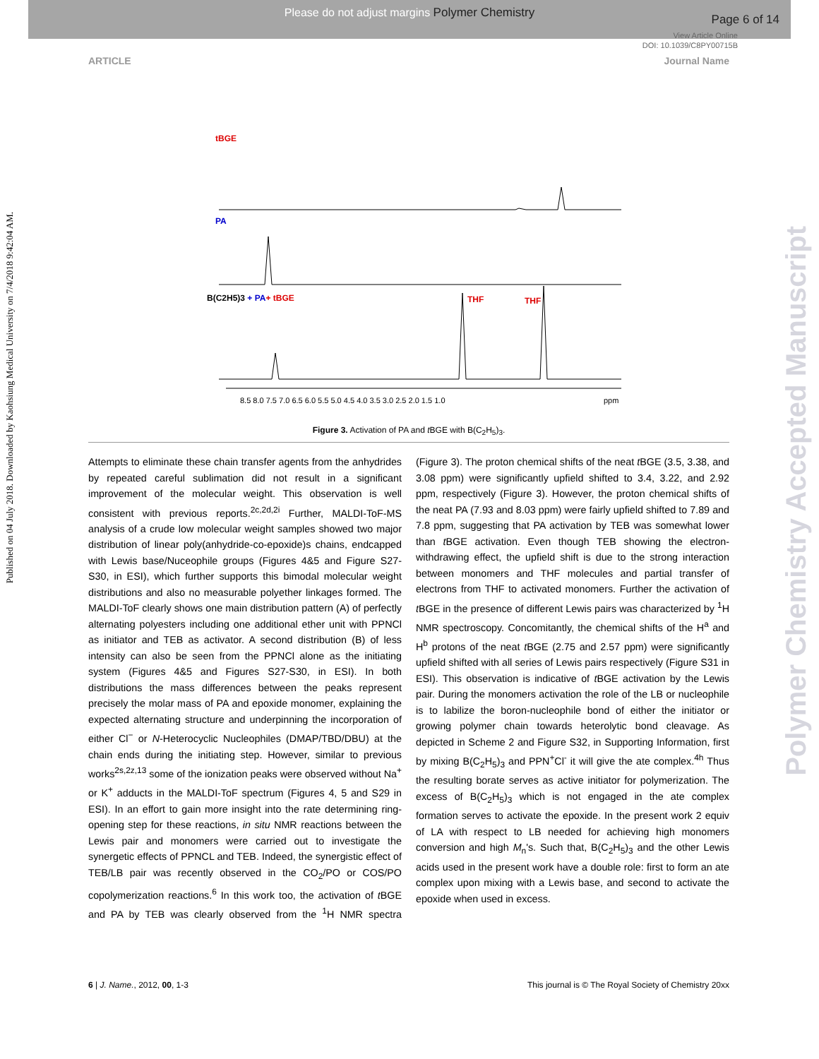Please do not adjust margins Polymer Chemistry
Page 6 of 14
View Article Online
DOI: 10.1039/C8PY00715B
ARTICLE Journal Name
Published on 04 July 2018. Downloaded by Kaohsiung Medical University on 7/4/2018 9:42:04 AM.
Polymer Chemistry Accepted Manuscript
tBGE
PA
B(C2H5)3 + PA+ tBGE
THF
THF
8.5 8.0 7.5 7.0 6.5 6.0 5.5 5.0 4.5 4.0 3.5 3.0 2.5 2.0 1.5 1.0
ppm
Figure 3. Activation of PA and t BGE with B(C<sub>2</sub>H<sub>5</sub>)<sub>3</sub>.
Attempts to eliminate these chain transfer agents from the anhydrides by repeated careful sublimation did not result in a significant improvement of the molecular weight. This observation is well consistent with previous reports.<sup>2c,2d,2i</sup> Further, MALDI-ToF-MS analysis of a crude low molecular weight samples showed two major distribution of linear poly(anhydride-co-epoxide)s chains, endcapped with Lewis base/Nuceophile groups (Figures 4&5 and Figure S27-S30, in ESI), which further supports this bimodal molecular weight distributions and also no measurable polyether linkages formed. The MALDI-ToF clearly shows one main distribution pattern (A) of perfectly alternating polyesters including one additional ether unit with PPNCl as initiator and TEB as activator. A second distribution (B) of less intensity can also be seen from the PPNCl alone as the initiating system (Figures 4&5 and Figures S27-S30, in ESI). In both distributions the mass differences between the peaks represent precisely the molar mass of PA and epoxide monomer, explaining the expected alternating structure and underpinning the incorporation of either Cl<sup>−</sup> or N-Heterocyclic Nucleophiles (DMAP/TBD/DBU) at the chain ends during the initiating step. However, similar to previous works<sup>2s,2z,13</sup> some of the ionization peaks were observed without Na<sup>+</sup> or K<sup>+</sup> adducts in the MALDI-ToF spectrum (Figures 4, 5 and S29 in ESI). In an effort to gain more insight into the rate determining ring-opening step for these reactions, in situ NMR reactions between the Lewis pair and monomers were carried out to investigate the synergetic effects of PPNCL and TEB. Indeed, the synergistic effect of TEB/LB pair was recently observed in the CO<sub>2</sub>/PO or COS/PO copolymerization reactions.<sup>6</sup> In this work too, the activation of t BGE and PA by TEB was clearly observed from the <sup>1</sup>H NMR spectra (Figure 3). The proton chemical shifts of the neat t BGE (3.5, 3.38, and 3.08 ppm) were significantly upfield shifted to 3.4, 3.22, and 2.92 ppm, respectively (Figure 3). However, the proton chemical shifts of the neat PA (7.93 and 8.03 ppm) were fairly upfield shifted to 7.89 and 7.8 ppm, suggesting that PA activation by TEB was somewhat lower than t BGE activation. Even though TEB showing the electron-withdrawing effect, the upfield shift is due to the strong interaction between monomers and THF molecules and partial transfer of electrons from THF to activated monomers. Further the activation of t BGE in the presence of different Lewis pairs was characterized by <sup>1</sup>H NMR spectroscopy. Concomitantly, the chemical shifts of the H<sup>a</sup> and H<sup>b</sup> protons of the neat t BGE (2.75 and 2.57 ppm) were significantly upfield shifted with all series of Lewis pairs respectively (Figure S31 in ESI). This observation is indicative of t BGE activation by the Lewis pair. During the monomers activation the role of the LB or nucleophile is to labilize the boron-nucleophile bond of either the initiator or growing polymer chain towards heterolytic bond cleavage. As depicted in Scheme 2 and Figure S32, in Supporting Information, first by mixing B(C<sub>2</sub>H<sub>5</sub>)<sub>3</sub> and PPN<sup>+</sup>Cl<sup>-</sup> it will give the ate complex.<sup>4h</sup> Thus the resulting borate serves as active initiator for polymerization. The excess of B(C<sub>2</sub>H<sub>5</sub>)<sub>3</sub> which is not engaged in the ate complex formation serves to activate the epoxide. In the present work 2 equiv of LA with respect to LB needed for achieving high monomers conversion and high M<sub>n</sub>'s. Such that, B(C<sub>2</sub>H<sub>5</sub>)<sub>3</sub> and the other Lewis acids used in the present work have a double role: first to form an ate complex upon mixing with a Lewis base, and second to activate the epoxide when used in excess.
6 | J. Name., 2012, 00, 1-3 This journal is © The Royal Society of Chemistry 20xx